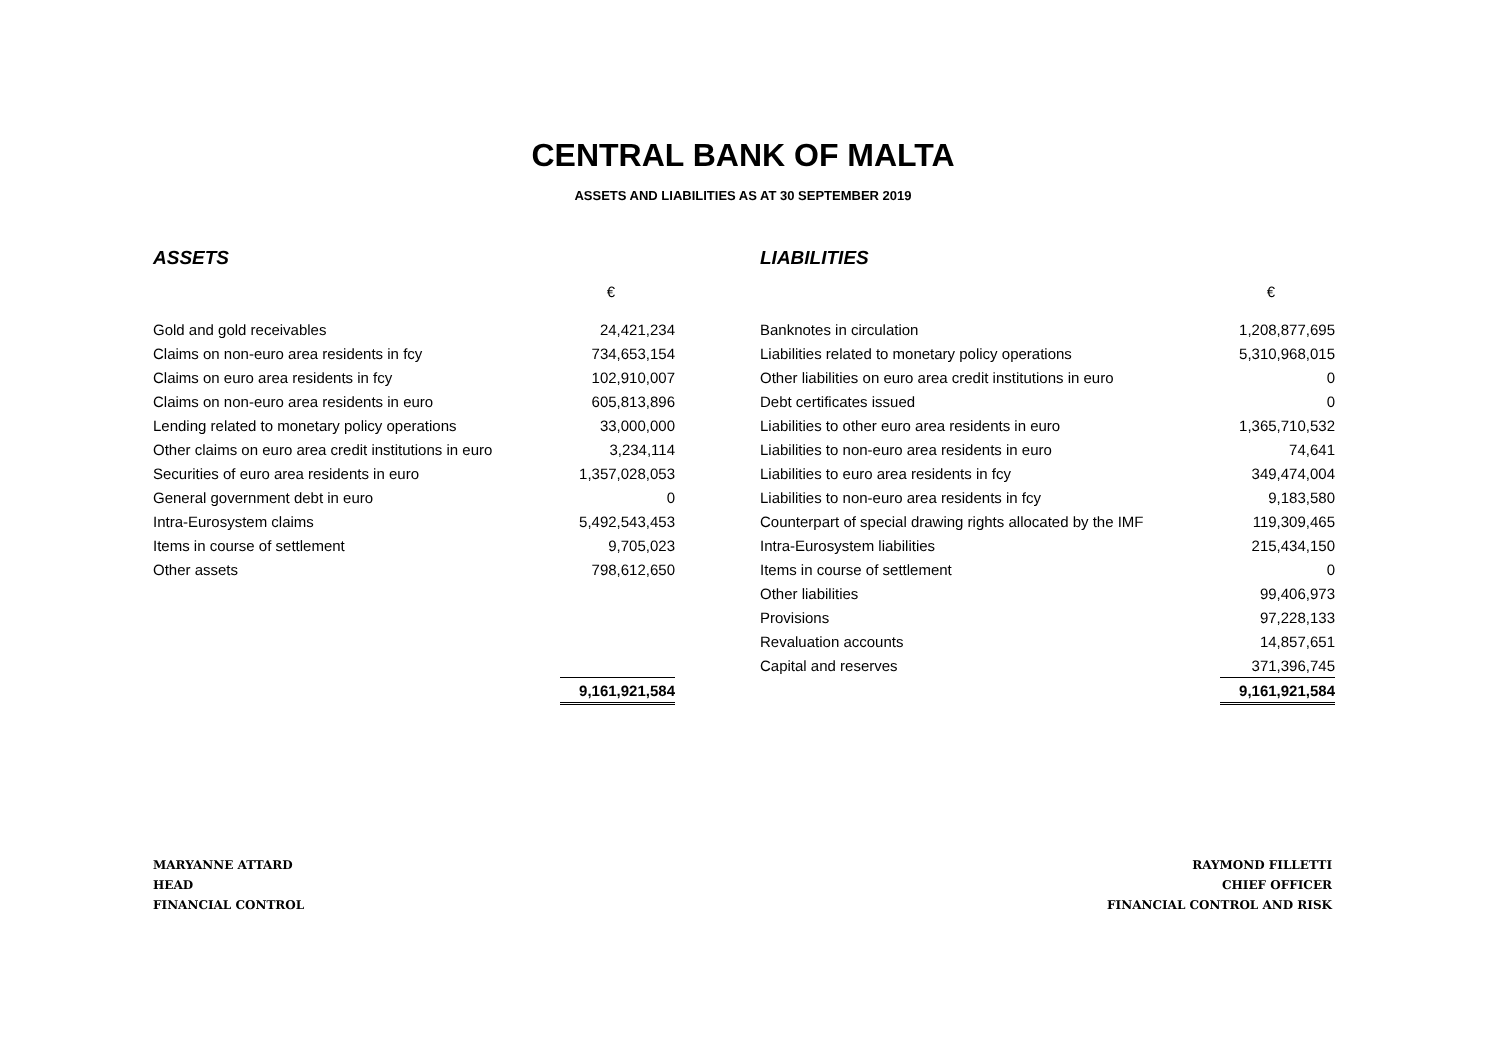CENTRAL BANK OF MALTA
ASSETS AND LIABILITIES AS AT 30 SEPTEMBER 2019
ASSETS
| | € |
| Gold and gold receivables | 24,421,234 |
| Claims on non-euro area residents in fcy | 734,653,154 |
| Claims on euro area residents in fcy | 102,910,007 |
| Claims on non-euro area residents in euro | 605,813,896 |
| Lending related to monetary policy operations | 33,000,000 |
| Other claims on euro area credit institutions in euro | 3,234,114 |
| Securities of euro area residents in euro | 1,357,028,053 |
| General government debt in euro | 0 |
| Intra-Eurosystem claims | 5,492,543,453 |
| Items in course of settlement | 9,705,023 |
| Other assets | 798,612,650 |
| | 9,161,921,584 |
LIABILITIES
| | € |
| Banknotes in circulation | 1,208,877,695 |
| Liabilities related to monetary policy operations | 5,310,968,015 |
| Other liabilities on euro area credit institutions in euro | 0 |
| Debt certificates issued | 0 |
| Liabilities to other euro area residents in euro | 1,365,710,532 |
| Liabilities to non-euro area residents in euro | 74,641 |
| Liabilities to euro area residents in fcy | 349,474,004 |
| Liabilities to non-euro area residents in fcy | 9,183,580 |
| Counterpart of special drawing rights allocated by the IMF | 119,309,465 |
| Intra-Eurosystem liabilities | 215,434,150 |
| Items in course of settlement | 0 |
| Other liabilities | 99,406,973 |
| Provisions | 97,228,133 |
| Revaluation accounts | 14,857,651 |
| Capital and reserves | 371,396,745 |
| | 9,161,921,584 |
MARYANNE ATTARD
HEAD
FINANCIAL CONTROL
RAYMOND FILLETTI
CHIEF OFFICER
FINANCIAL CONTROL AND RISK